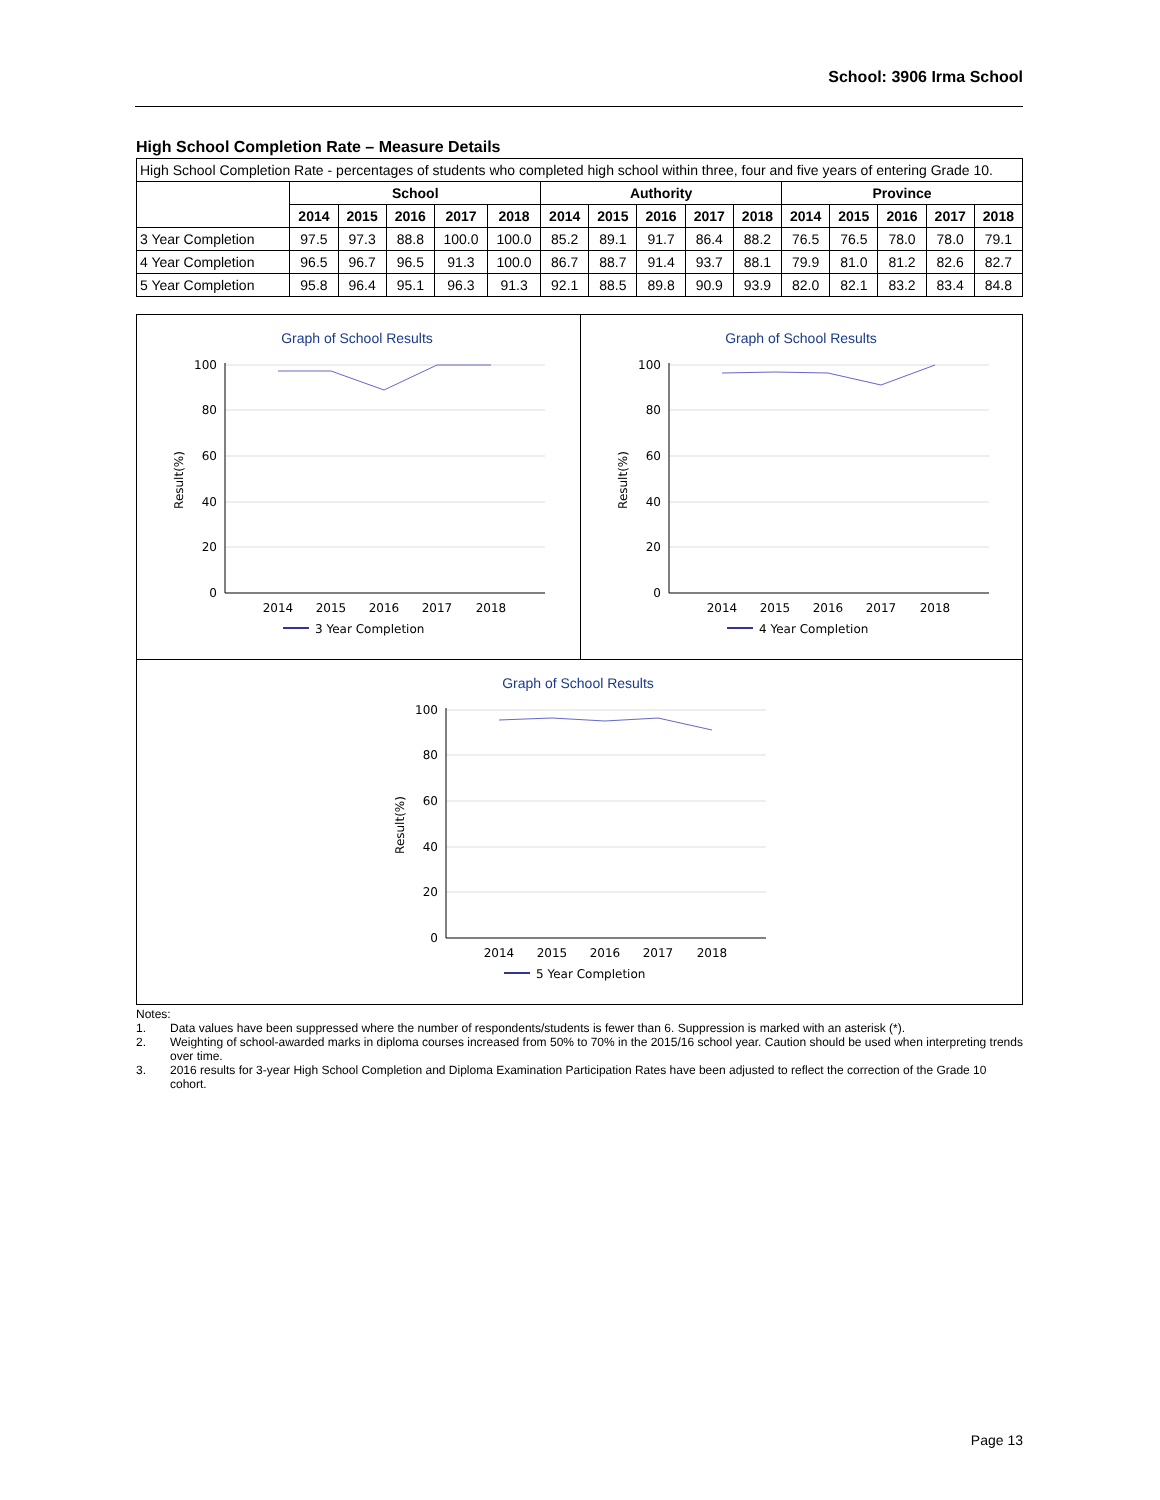School: 3906 Irma School
High School Completion Rate – Measure Details
High School Completion Rate - percentages of students who completed high school within three, four and five years of entering Grade 10.
| | School | | | | | Authority | | | | | Province | | | | |
| --- | --- | --- | --- | --- | --- | --- | --- | --- | --- | --- | --- | --- | --- | --- | --- |
| | 2014 | 2015 | 2016 | 2017 | 2018 | 2014 | 2015 | 2016 | 2017 | 2018 | 2014 | 2015 | 2016 | 2017 | 2018 |
| 3 Year Completion | 97.5 | 97.3 | 88.8 | 100.0 | 100.0 | 85.2 | 89.1 | 91.7 | 86.4 | 88.2 | 76.5 | 76.5 | 78.0 | 78.0 | 79.1 |
| 4 Year Completion | 96.5 | 96.7 | 96.5 | 91.3 | 100.0 | 86.7 | 88.7 | 91.4 | 93.7 | 88.1 | 79.9 | 81.0 | 81.2 | 82.6 | 82.7 |
| 5 Year Completion | 95.8 | 96.4 | 95.1 | 96.3 | 91.3 | 92.1 | 88.5 | 89.8 | 90.9 | 93.9 | 82.0 | 82.1 | 83.2 | 83.4 | 84.8 |
Graph of School Results
100
80
60
40
20
0
Result(%)
2014
2015
2016
2017
2018
3 Year Completion
Graph of School Results
100
80
60
40
20
0
Result(%)
2014
2015
2016
2017
2018
4 Year Completion
Graph of School Results
100
80
60
40
20
0
Result(%)
2014
2015
2016
2017
2018
5 Year Completion
Notes:
1. Data values have been suppressed where the number of respondents/students is fewer than 6. Suppression is marked with an asterisk (*).
2. Weighting of school-awarded marks in diploma courses increased from 50% to 70% in the 2015/16 school year. Caution should be used when interpreting trends over time.
3. 2016 results for 3-year High School Completion and Diploma Examination Participation Rates have been adjusted to reflect the correction of the Grade 10 cohort.
Page 13